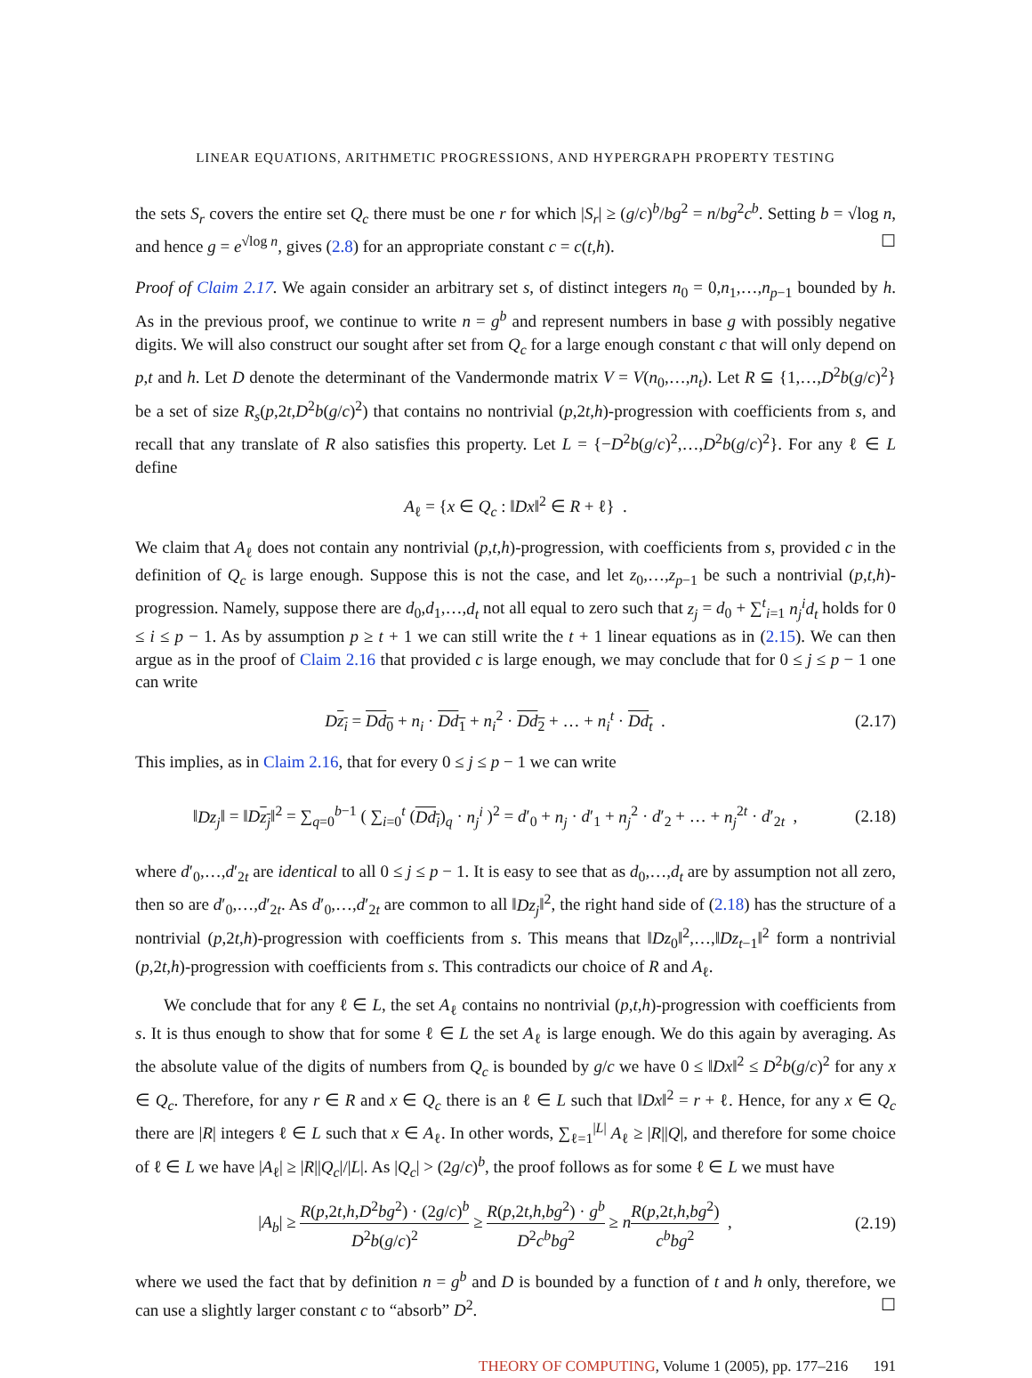LINEAR EQUATIONS, ARITHMETIC PROGRESSIONS, AND HYPERGRAPH PROPERTY TESTING
the sets S<sub>r</sub> covers the entire set Q<sub>c</sub> there must be one r for which |S<sub>r</sub>| ≥ (g/c)<sup>b</sup>/bg<sup>2</sup> = n/bg<sup>2</sup>c<sup>b</sup>. Setting b = √log n, and hence g = e<sup>√log n</sup>, gives (2.8) for an appropriate constant c = c(t,h). ☐
Proof of Claim 2.17. We again consider an arbitrary set s, of distinct integers n<sub>0</sub> = 0,n<sub>1</sub>,…,n<sub>p−1</sub> bounded by h. As in the previous proof, we continue to write n = g<sup>b</sup> and represent numbers in base g with possibly negative digits. We will also construct our sought after set from Q<sub>c</sub> for a large enough constant c that will only depend on p,t and h. Let D denote the determinant of the Vandermonde matrix V = V(n<sub>0</sub>,…,n<sub>t</sub>). Let R ⊆ {1,…,D<sup>2</sup>b(g/c)<sup>2</sup>} be a set of size R<sub>s</sub>(p,2t,D<sup>2</sup>b(g/c)<sup>2</sup>) that contains no nontrivial (p,2t,h)-progression with coefficients from s, and recall that any translate of R also satisfies this property. Let L = {−D<sup>2</sup>b(g/c)<sup>2</sup>,…,D<sup>2</sup>b(g/c)<sup>2</sup>}. For any ℓ ∈ L define
A<sub>ℓ</sub> = {x ∈ Q<sub>c</sub> : ‖Dx‖<sup>2</sup> ∈ R + ℓ} .
We claim that A<sub>ℓ</sub> does not contain any nontrivial (p,t,h)-progression, with coefficients from s, provided c in the definition of Q<sub>c</sub> is large enough. Suppose this is not the case, and let z<sub>0</sub>,…,z<sub>p−1</sub> be such a nontrivial (p,t,h)-progression. Namely, suppose there are d<sub>0</sub>,d<sub>1</sub>,…,d<sub>t</sub> not all equal to zero such that z<sub>j</sub> = d<sub>0</sub> + ∑<sup>t</sup><sub>i=1</sub> n<sub>j</sub><sup>i</sup>d<sub>t</sub> holds for 0 ≤ i ≤ p − 1. As by assumption p ≥ t + 1 we can still write the t + 1 linear equations as in (2.15). We can then argue as in the proof of Claim 2.16 that provided c is large enough, we may conclude that for 0 ≤ j ≤ p − 1 one can write
Dz<sub>i</sub> = Dd<sub>0</sub> + n<sub>i</sub> · Dd<sub>1</sub> + n<sub>i</sub><sup>2</sup> · Dd<sub>2</sub> + … + n<sub>i</sub><sup>t</sup> · Dd<sub>t</sub> . (2.17)
This implies, as in Claim 2.16, that for every 0 ≤ j ≤ p − 1 we can write
‖Dz<sub>j</sub>‖ = ‖Dz<sub>j</sub>‖<sup>2</sup> = ∑<sub>q=0</sub><sup>b−1</sup> ( ∑<sub>i=0</sub><sup>t</sup> (Dd<sub>i</sub>)<sub>q</sub> · n<sub>j</sub><sup>i</sup> )<sup>2</sup> = d′<sub>0</sub> + n<sub>j</sub> · d′<sub>1</sub> + n<sub>j</sub><sup>2</sup> · d′<sub>2</sub> + … + n<sub>j</sub><sup>2t</sup> · d′<sub>2t</sub> , (2.18)
where d′<sub>0</sub>,…,d′<sub>2t</sub> are identical to all 0 ≤ j ≤ p − 1. It is easy to see that as d<sub>0</sub>,…,d<sub>t</sub> are by assumption not all zero, then so are d′<sub>0</sub>,…,d′<sub>2t</sub>. As d′<sub>0</sub>,…,d′<sub>2t</sub> are common to all ‖Dz<sub>j</sub>‖<sup>2</sup>, the right hand side of (2.18) has the structure of a nontrivial (p,2t,h)-progression with coefficients from s. This means that ‖Dz<sub>0</sub>‖<sup>2</sup>,…,‖Dz<sub>t−1</sub>‖<sup>2</sup> form a nontrivial (p,2t,h)-progression with coefficients from s. This contradicts our choice of R and A<sub>ℓ</sub>.
We conclude that for any ℓ ∈ L, the set A<sub>ℓ</sub> contains no nontrivial (p,t,h)-progression with coefficients from s. It is thus enough to show that for some ℓ ∈ L the set A<sub>ℓ</sub> is large enough. We do this again by averaging. As the absolute value of the digits of numbers from Q<sub>c</sub> is bounded by g/c we have 0 ≤ ‖Dx‖<sup>2</sup> ≤ D<sup>2</sup>b(g/c)<sup>2</sup> for any x ∈ Q<sub>c</sub>. Therefore, for any r ∈ R and x ∈ Q<sub>c</sub> there is an ℓ ∈ L such that ‖Dx‖<sup>2</sup> = r + ℓ. Hence, for any x ∈ Q<sub>c</sub> there are |R| integers ℓ ∈ L such that x ∈ A<sub>ℓ</sub>. In other words, ∑<sub>ℓ=1</sub><sup>|L|</sup> A<sub>ℓ</sub> ≥ |R||Q|, and therefore for some choice of ℓ ∈ L we have |A<sub>ℓ</sub>| ≥ |R||Q<sub>c</sub>|/|L|. As |Q<sub>c</sub>| > (2g/c)<sup>b</sup>, the proof follows as for some ℓ ∈ L we must have
|A<sub>b</sub>| ≥ R(p,2t,h,D<sup>2</sup>bg<sup>2</sup>) · (2g/c)<sup>b</sup> D<sup>2</sup>b(g/c)<sup>2</sup> ≥ R(p,2t,h,bg<sup>2</sup>) · g<sup>b</sup> D<sup>2</sup>c<sup>b</sup>bg<sup>2</sup> ≥ nR(p,2t,h,bg<sup>2</sup>) c<sup>b</sup>bg<sup>2</sup> , (2.19)
where we used the fact that by definition n = g<sup>b</sup> and D is bounded by a function of t and h only, therefore, we can use a slightly larger constant c to “absorb” D<sup>2</sup>. ☐
THEORY OF COMPUTING, Volume 1 (2005), pp. 177–216 191